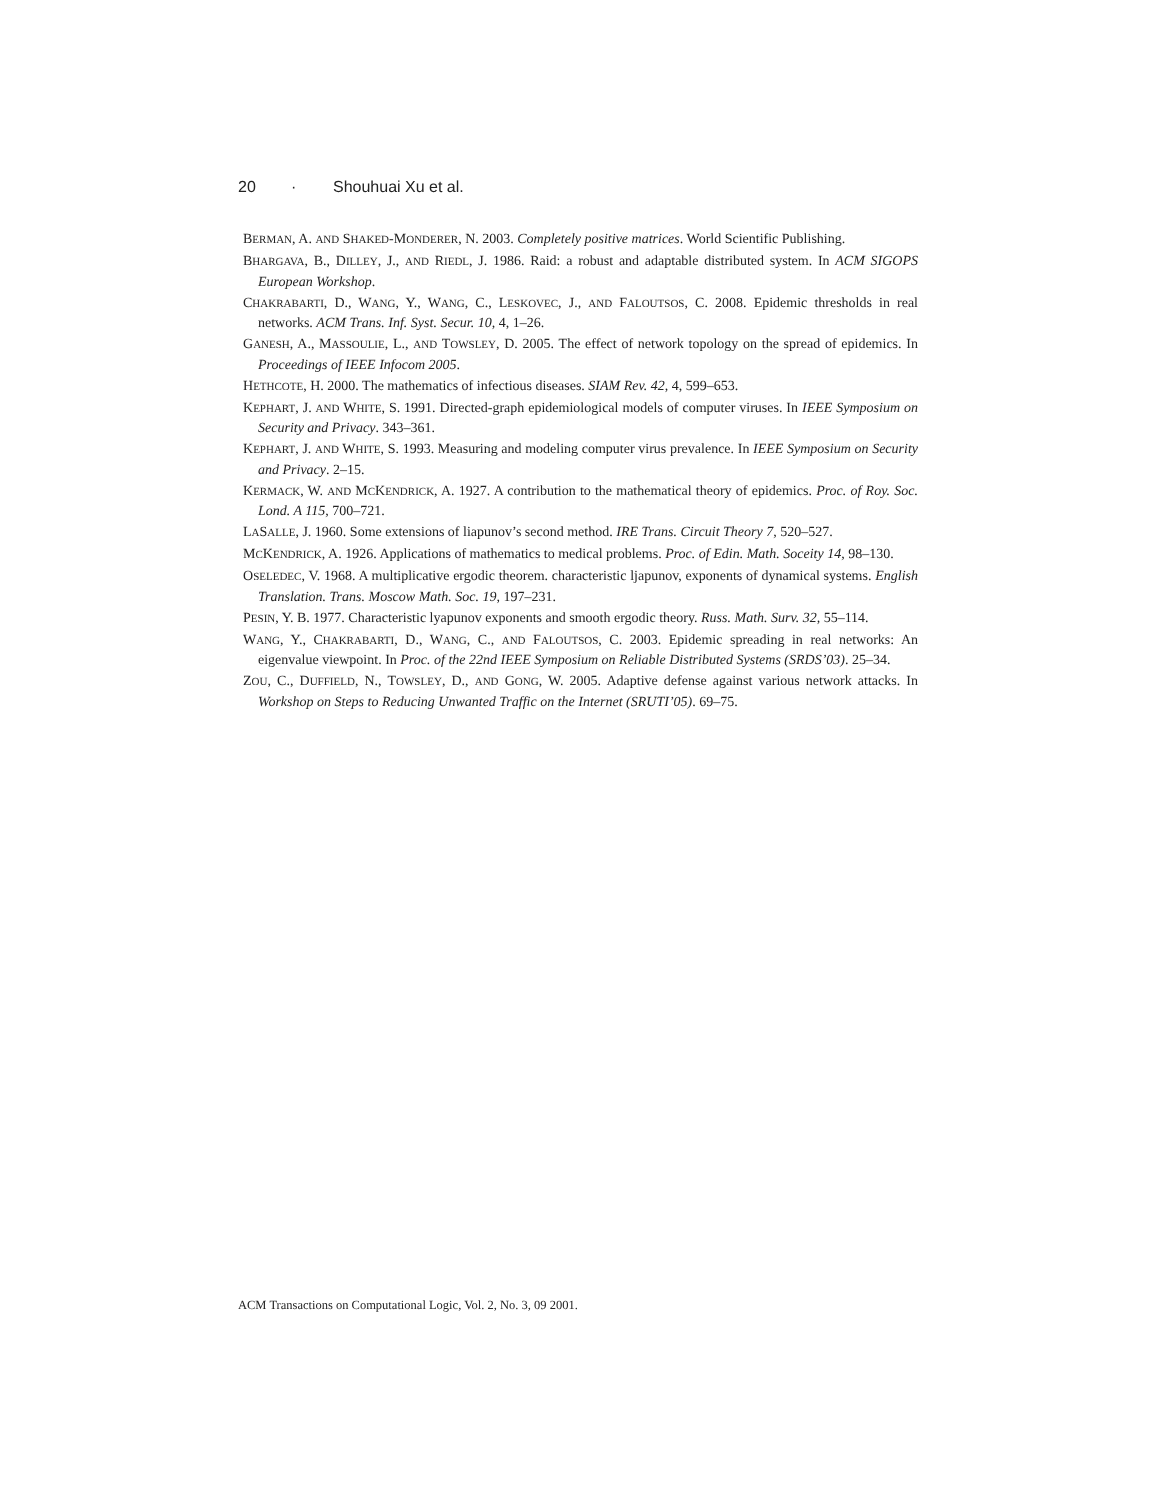20 · Shouhuai Xu et al.
BERMAN, A. AND SHAKED-MONDERER, N. 2003. Completely positive matrices. World Scientific Publishing.
BHARGAVA, B., DILLEY, J., AND RIEDL, J. 1986. Raid: a robust and adaptable distributed system. In ACM SIGOPS European Workshop.
CHAKRABARTI, D., WANG, Y., WANG, C., LESKOVEC, J., AND FALOUTSOS, C. 2008. Epidemic thresholds in real networks. ACM Trans. Inf. Syst. Secur. 10, 4, 1–26.
GANESH, A., MASSOULIE, L., AND TOWSLEY, D. 2005. The effect of network topology on the spread of epidemics. In Proceedings of IEEE Infocom 2005.
HETHCOTE, H. 2000. The mathematics of infectious diseases. SIAM Rev. 42, 4, 599–653.
KEPHART, J. AND WHITE, S. 1991. Directed-graph epidemiological models of computer viruses. In IEEE Symposium on Security and Privacy. 343–361.
KEPHART, J. AND WHITE, S. 1993. Measuring and modeling computer virus prevalence. In IEEE Symposium on Security and Privacy. 2–15.
KERMACK, W. AND MCKENDRICK, A. 1927. A contribution to the mathematical theory of epidemics. Proc. of Roy. Soc. Lond. A 115, 700–721.
LASALLE, J. 1960. Some extensions of liapunov’s second method. IRE Trans. Circuit Theory 7, 520–527.
MCKENDRICK, A. 1926. Applications of mathematics to medical problems. Proc. of Edin. Math. Soceity 14, 98–130.
OSELEDEC, V. 1968. A multiplicative ergodic theorem. characteristic ljapunov, exponents of dynamical systems. English Translation. Trans. Moscow Math. Soc. 19, 197–231.
PESIN, Y. B. 1977. Characteristic lyapunov exponents and smooth ergodic theory. Russ. Math. Surv. 32, 55–114.
WANG, Y., CHAKRABARTI, D., WANG, C., AND FALOUTSOS, C. 2003. Epidemic spreading in real networks: An eigenvalue viewpoint. In Proc. of the 22nd IEEE Symposium on Reliable Distributed Systems (SRDS’03). 25–34.
ZOU, C., DUFFIELD, N., TOWSLEY, D., AND GONG, W. 2005. Adaptive defense against various network attacks. In Workshop on Steps to Reducing Unwanted Traffic on the Internet (SRUTI’05). 69–75.
ACM Transactions on Computational Logic, Vol. 2, No. 3, 09 2001.